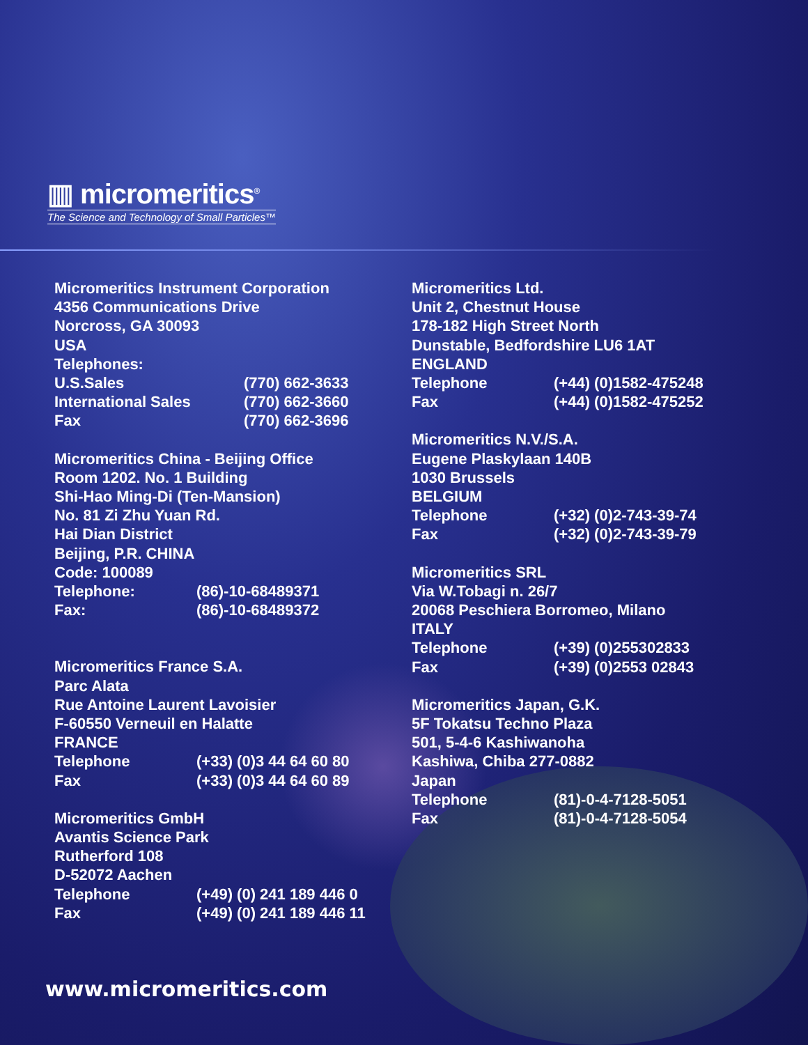▥ micromeritics<sup>®</sup>
The Science and Technology of Small Particles™
Micromeritics Instrument Corporation
4356 Communications Drive
Norcross, GA 30093
USA
Telephones:
U.S.Sales (770) 662-3633
International Sales (770) 662-3660
Fax (770) 662-3696
Micromeritics China - Beijing Office
Room 1202. No. 1 Building
Shi-Hao Ming-Di (Ten-Mansion)
No. 81 Zi Zhu Yuan Rd.
Hai Dian District
Beijing, P.R. CHINA
Code: 100089
Telephone: (86)-10-68489371
Fax: (86)-10-68489372
Micromeritics France S.A.
Parc Alata
Rue Antoine Laurent Lavoisier
F-60550 Verneuil en Halatte
FRANCE
Telephone (+33) (0)3 44 64 60 80
Fax (+33) (0)3 44 64 60 89
Micromeritics GmbH
Avantis Science Park
Rutherford 108
D-52072 Aachen
Telephone (+49) (0) 241 189 446 0
Fax (+49) (0) 241 189 446 11
Micromeritics Ltd.
Unit 2, Chestnut House
178-182 High Street North
Dunstable, Bedfordshire LU6 1AT
ENGLAND
Telephone (+44) (0)1582-475248
Fax (+44) (0)1582-475252
Micromeritics N.V./S.A.
Eugene Plaskylaan 140B
1030 Brussels
BELGIUM
Telephone (+32) (0)2-743-39-74
Fax (+32) (0)2-743-39-79
Micromeritics SRL
Via W.Tobagi n. 26/7
20068 Peschiera Borromeo, Milano
ITALY
Telephone (+39) (0)255302833
Fax (+39) (0)2553 02843
Micromeritics Japan, G.K.
5F Tokatsu Techno Plaza
501, 5-4-6 Kashiwanoha
Kashiwa, Chiba 277-0882
Japan
Telephone (81)-0-4-7128-5051
Fax (81)-0-4-7128-5054
www.micromeritics.com